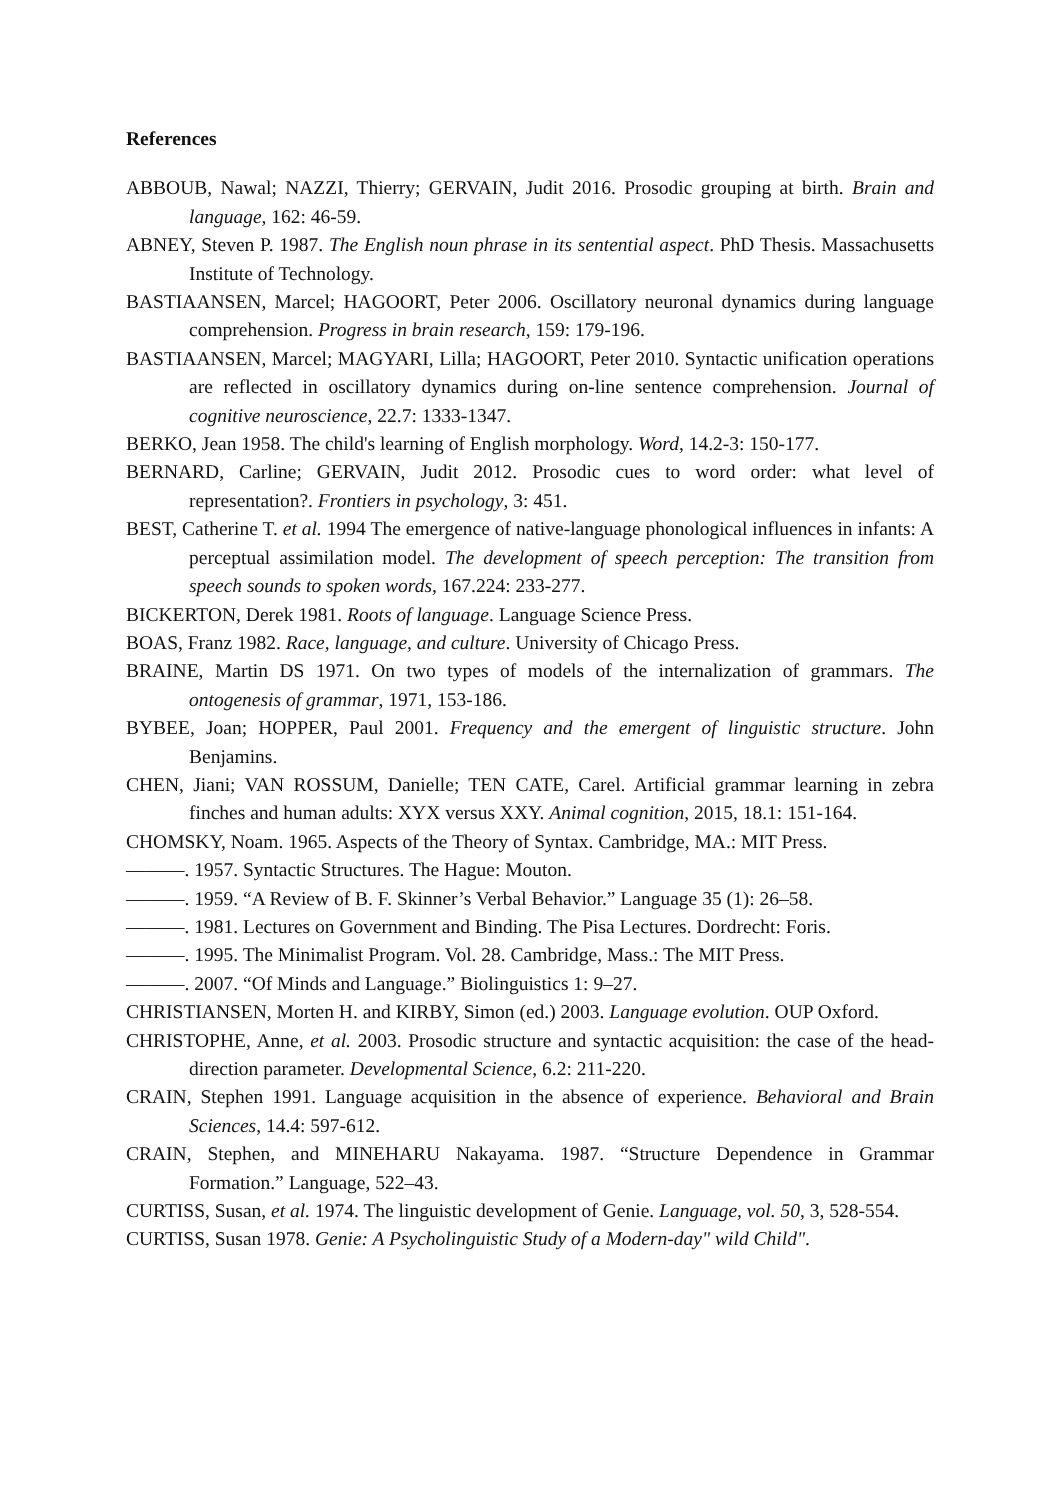References
ABBOUB, Nawal; NAZZI, Thierry; GERVAIN, Judit 2016. Prosodic grouping at birth. Brain and language, 162: 46-59.
ABNEY, Steven P. 1987. The English noun phrase in its sentential aspect. PhD Thesis. Massachusetts Institute of Technology.
BASTIAANSEN, Marcel; HAGOORT, Peter 2006. Oscillatory neuronal dynamics during language comprehension. Progress in brain research, 159: 179-196.
BASTIAANSEN, Marcel; MAGYARI, Lilla; HAGOORT, Peter 2010. Syntactic unification operations are reflected in oscillatory dynamics during on-line sentence comprehension. Journal of cognitive neuroscience, 22.7: 1333-1347.
BERKO, Jean 1958. The child's learning of English morphology. Word, 14.2-3: 150-177.
BERNARD, Carline; GERVAIN, Judit 2012. Prosodic cues to word order: what level of representation?. Frontiers in psychology, 3: 451.
BEST, Catherine T. et al. 1994 The emergence of native-language phonological influences in infants: A perceptual assimilation model. The development of speech perception: The transition from speech sounds to spoken words, 167.224: 233-277.
BICKERTON, Derek 1981. Roots of language. Language Science Press.
BOAS, Franz 1982. Race, language, and culture. University of Chicago Press.
BRAINE, Martin DS 1971. On two types of models of the internalization of grammars. The ontogenesis of grammar, 1971, 153-186.
BYBEE, Joan; HOPPER, Paul 2001. Frequency and the emergent of linguistic structure. John Benjamins.
CHEN, Jiani; VAN ROSSUM, Danielle; TEN CATE, Carel. Artificial grammar learning in zebra finches and human adults: XYX versus XXY. Animal cognition, 2015, 18.1: 151-164.
CHOMSKY, Noam. 1965. Aspects of the Theory of Syntax. Cambridge, MA.: MIT Press.
———. 1957. Syntactic Structures. The Hague: Mouton.
———. 1959. “A Review of B. F. Skinner’s Verbal Behavior.” Language 35 (1): 26–58.
———. 1981. Lectures on Government and Binding. The Pisa Lectures. Dordrecht: Foris.
———. 1995. The Minimalist Program. Vol. 28. Cambridge, Mass.: The MIT Press.
———. 2007. “Of Minds and Language.” Biolinguistics 1: 9–27.
CHRISTIANSEN, Morten H. and KIRBY, Simon (ed.) 2003. Language evolution. OUP Oxford.
CHRISTOPHE, Anne, et al. 2003. Prosodic structure and syntactic acquisition: the case of the head-direction parameter. Developmental Science, 6.2: 211-220.
CRAIN, Stephen 1991. Language acquisition in the absence of experience. Behavioral and Brain Sciences, 14.4: 597-612.
CRAIN, Stephen, and MINEHARU Nakayama. 1987. “Structure Dependence in Grammar Formation.” Language, 522–43.
CURTISS, Susan, et al. 1974. The linguistic development of Genie. Language, vol. 50, 3, 528-554.
CURTISS, Susan 1978. Genie: A Psycholinguistic Study of a Modern-day" wild Child".